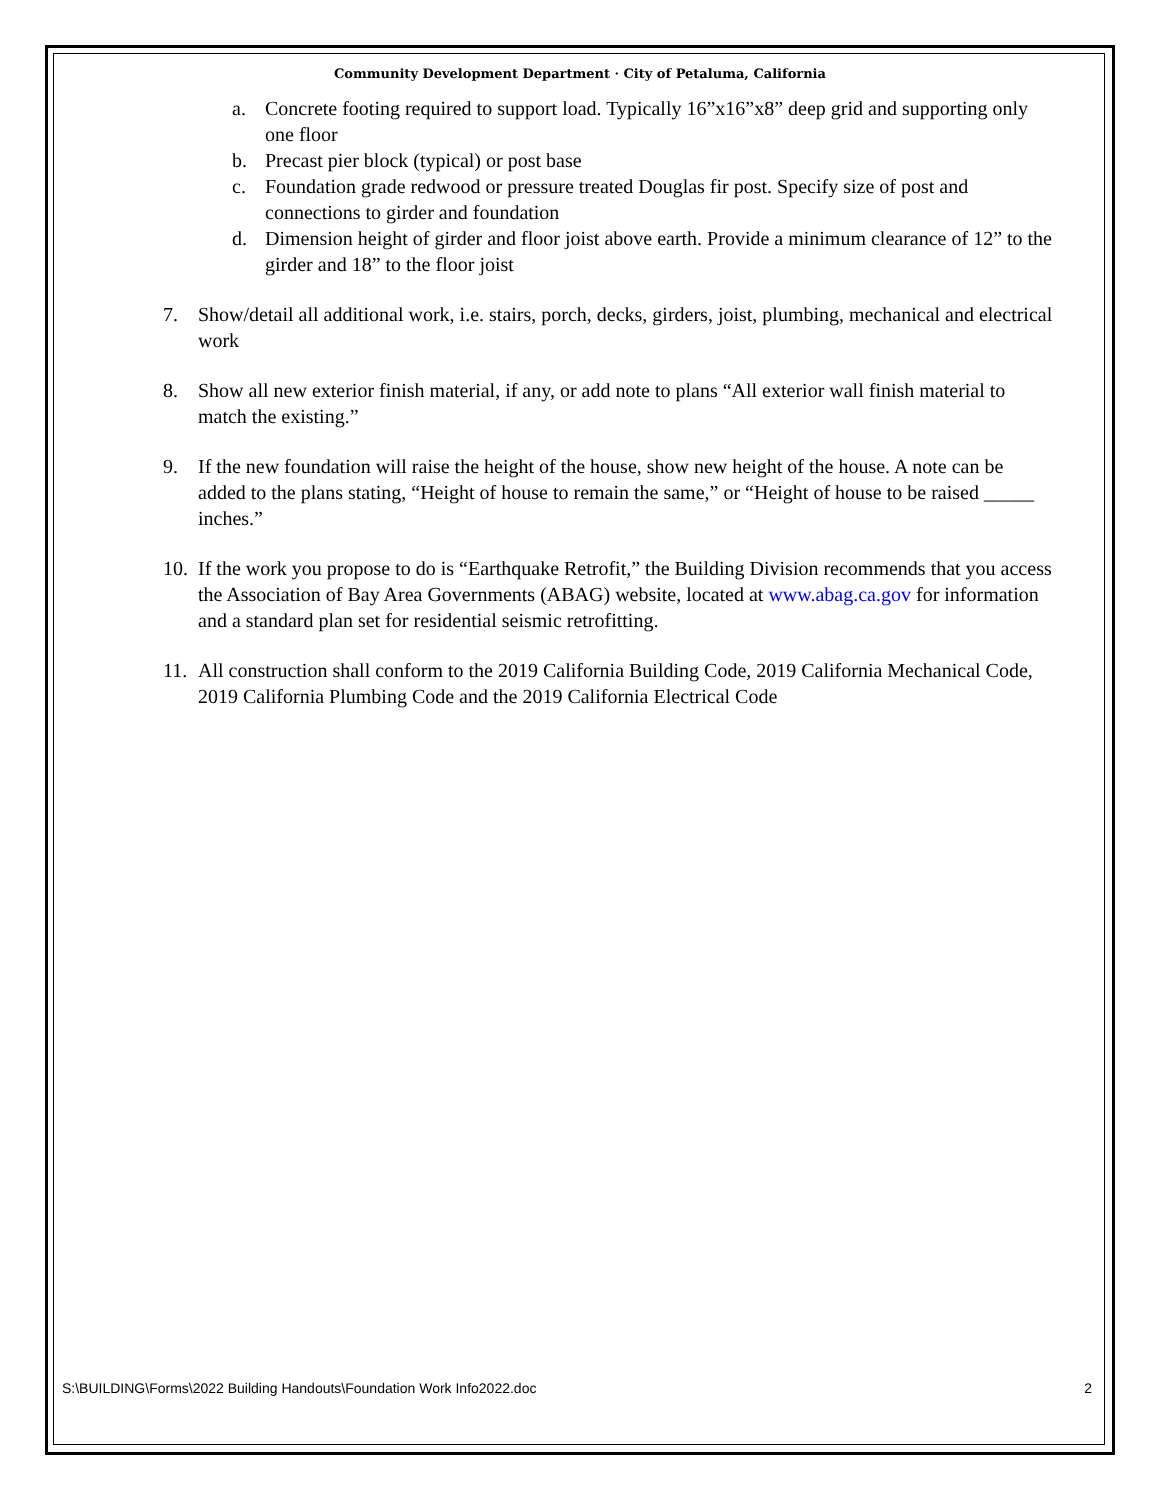Community Development Department · City of Petaluma, California
a. Concrete footing required to support load. Typically 16”x16”x8” deep grid and supporting only one floor
b. Precast pier block (typical) or post base
c. Foundation grade redwood or pressure treated Douglas fir post. Specify size of post and connections to girder and foundation
d. Dimension height of girder and floor joist above earth. Provide a minimum clearance of 12” to the girder and 18” to the floor joist
7. Show/detail all additional work, i.e. stairs, porch, decks, girders, joist, plumbing, mechanical and electrical work
8. Show all new exterior finish material, if any, or add note to plans “All exterior wall finish material to match the existing.”
9. If the new foundation will raise the height of the house, show new height of the house. A note can be added to the plans stating, “Height of house to remain the same,” or “Height of house to be raised _____ inches.”
10. If the work you propose to do is “Earthquake Retrofit,” the Building Division recommends that you access the Association of Bay Area Governments (ABAG) website, located at www.abag.ca.gov for information and a standard plan set for residential seismic retrofitting.
11. All construction shall conform to the 2019 California Building Code, 2019 California Mechanical Code, 2019 California Plumbing Code and the 2019 California Electrical Code
S:\BUILDING\Forms\2022 Building Handouts\Foundation Work Info2022.doc 2